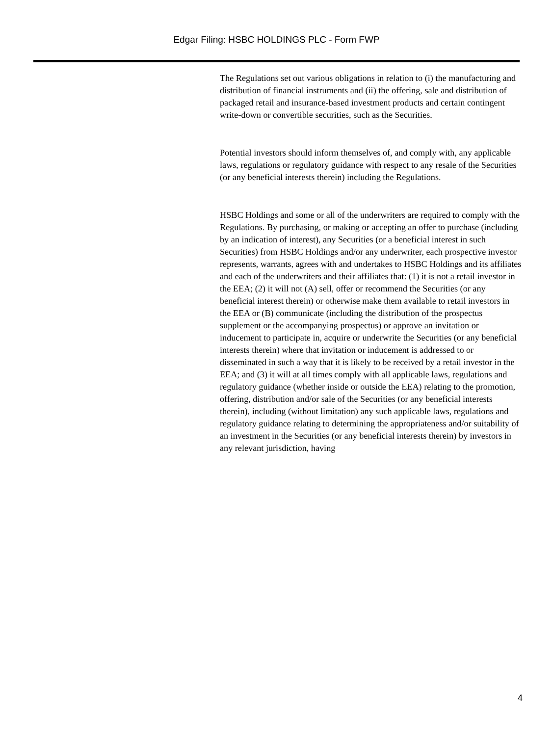Edgar Filing: HSBC HOLDINGS PLC - Form FWP
The Regulations set out various obligations in relation to (i) the manufacturing and distribution of financial instruments and (ii) the offering, sale and distribution of packaged retail and insurance-based investment products and certain contingent write-down or convertible securities, such as the Securities.
Potential investors should inform themselves of, and comply with, any applicable laws, regulations or regulatory guidance with respect to any resale of the Securities (or any beneficial interests therein) including the Regulations.
HSBC Holdings and some or all of the underwriters are required to comply with the Regulations. By purchasing, or making or accepting an offer to purchase (including by an indication of interest), any Securities (or a beneficial interest in such Securities) from HSBC Holdings and/or any underwriter, each prospective investor represents, warrants, agrees with and undertakes to HSBC Holdings and its affiliates and each of the underwriters and their affiliates that: (1) it is not a retail investor in the EEA; (2) it will not (A) sell, offer or recommend the Securities (or any beneficial interest therein) or otherwise make them available to retail investors in the EEA or (B) communicate (including the distribution of the prospectus supplement or the accompanying prospectus) or approve an invitation or inducement to participate in, acquire or underwrite the Securities (or any beneficial interests therein) where that invitation or inducement is addressed to or disseminated in such a way that it is likely to be received by a retail investor in the EEA; and (3) it will at all times comply with all applicable laws, regulations and regulatory guidance (whether inside or outside the EEA) relating to the promotion, offering, distribution and/or sale of the Securities (or any beneficial interests therein), including (without limitation) any such applicable laws, regulations and regulatory guidance relating to determining the appropriateness and/or suitability of an investment in the Securities (or any beneficial interests therein) by investors in any relevant jurisdiction, having
4